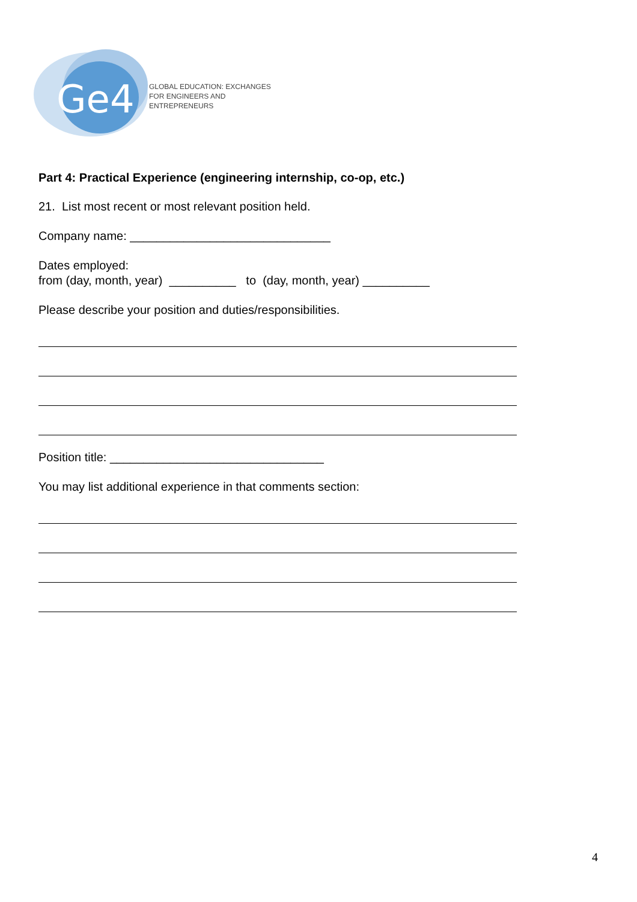Ge4
GLOBAL EDUCATION: EXCHANGES
FOR ENGINEERS AND ENTREPRENEURS
Part 4: Practical Experience (engineering internship, co-op, etc.)
21. List most recent or most relevant position held.
Company name: ______________________________
Dates employed:
from (day, month, year) __________ to (day, month, year) __________
Please describe your position and duties/responsibilities.
Position title: ________________________________
You may list additional experience in that comments section:
4